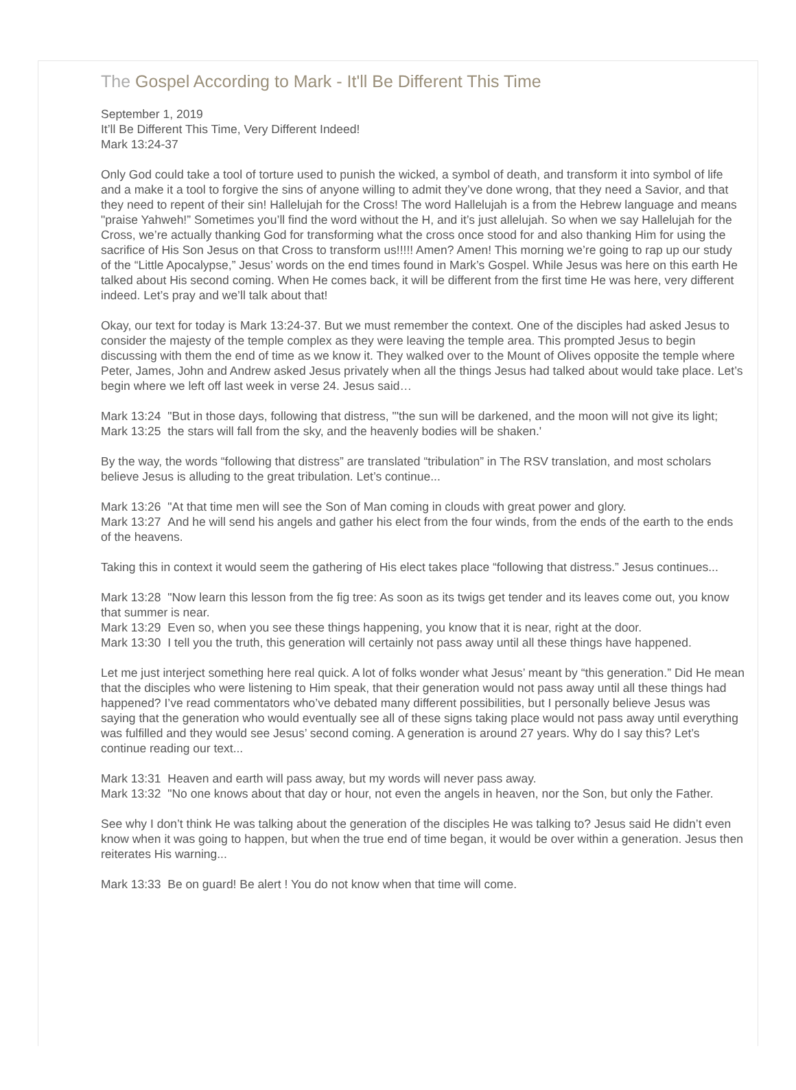The Gospel According to Mark - It'll Be Different This Time
September 1, 2019
It’ll Be Different This Time, Very Different Indeed!
Mark 13:24-37
Only God could take a tool of torture used to punish the wicked, a symbol of death, and transform it into symbol of life and a make it a tool to forgive the sins of anyone willing to admit they’ve done wrong, that they need a Savior, and that they need to repent of their sin! Hallelujah for the Cross! The word Hallelujah is a from the Hebrew language and means "praise Yahweh!” Sometimes you’ll find the word without the H, and it’s just allelujah. So when we say Hallelujah for the Cross, we’re actually thanking God for transforming what the cross once stood for and also thanking Him for using the sacrifice of His Son Jesus on that Cross to transform us!!!!! Amen? Amen! This morning we’re going to rap up our study of the “Little Apocalypse,” Jesus’ words on the end times found in Mark’s Gospel. While Jesus was here on this earth He talked about His second coming. When He comes back, it will be different from the first time He was here, very different indeed. Let’s pray and we’ll talk about that!
Okay, our text for today is Mark 13:24-37. But we must remember the context. One of the disciples had asked Jesus to consider the majesty of the temple complex as they were leaving the temple area. This prompted Jesus to begin discussing with them the end of time as we know it. They walked over to the Mount of Olives opposite the temple where Peter, James, John and Andrew asked Jesus privately when all the things Jesus had talked about would take place. Let’s begin where we left off last week in verse 24. Jesus said…
Mark 13:24 "But in those days, following that distress, "'the sun will be darkened, and the moon will not give its light;
Mark 13:25 the stars will fall from the sky, and the heavenly bodies will be shaken.'
By the way, the words “following that distress” are translated “tribulation” in The RSV translation, and most scholars believe Jesus is alluding to the great tribulation. Let’s continue...
Mark 13:26 "At that time men will see the Son of Man coming in clouds with great power and glory.
Mark 13:27 And he will send his angels and gather his elect from the four winds, from the ends of the earth to the ends of the heavens.
Taking this in context it would seem the gathering of His elect takes place “following that distress.” Jesus continues...
Mark 13:28 "Now learn this lesson from the fig tree: As soon as its twigs get tender and its leaves come out, you know that summer is near.
Mark 13:29 Even so, when you see these things happening, you know that it is near, right at the door.
Mark 13:30 I tell you the truth, this generation will certainly not pass away until all these things have happened.
Let me just interject something here real quick. A lot of folks wonder what Jesus’ meant by “this generation.” Did He mean that the disciples who were listening to Him speak, that their generation would not pass away until all these things had happened? I’ve read commentators who’ve debated many different possibilities, but I personally believe Jesus was saying that the generation who would eventually see all of these signs taking place would not pass away until everything was fulfilled and they would see Jesus’ second coming. A generation is around 27 years. Why do I say this? Let’s continue reading our text...
Mark 13:31 Heaven and earth will pass away, but my words will never pass away.
Mark 13:32 "No one knows about that day or hour, not even the angels in heaven, nor the Son, but only the Father.
See why I don’t think He was talking about the generation of the disciples He was talking to? Jesus said He didn’t even know when it was going to happen, but when the true end of time began, it would be over within a generation. Jesus then reiterates His warning...
Mark 13:33 Be on guard! Be alert ! You do not know when that time will come.